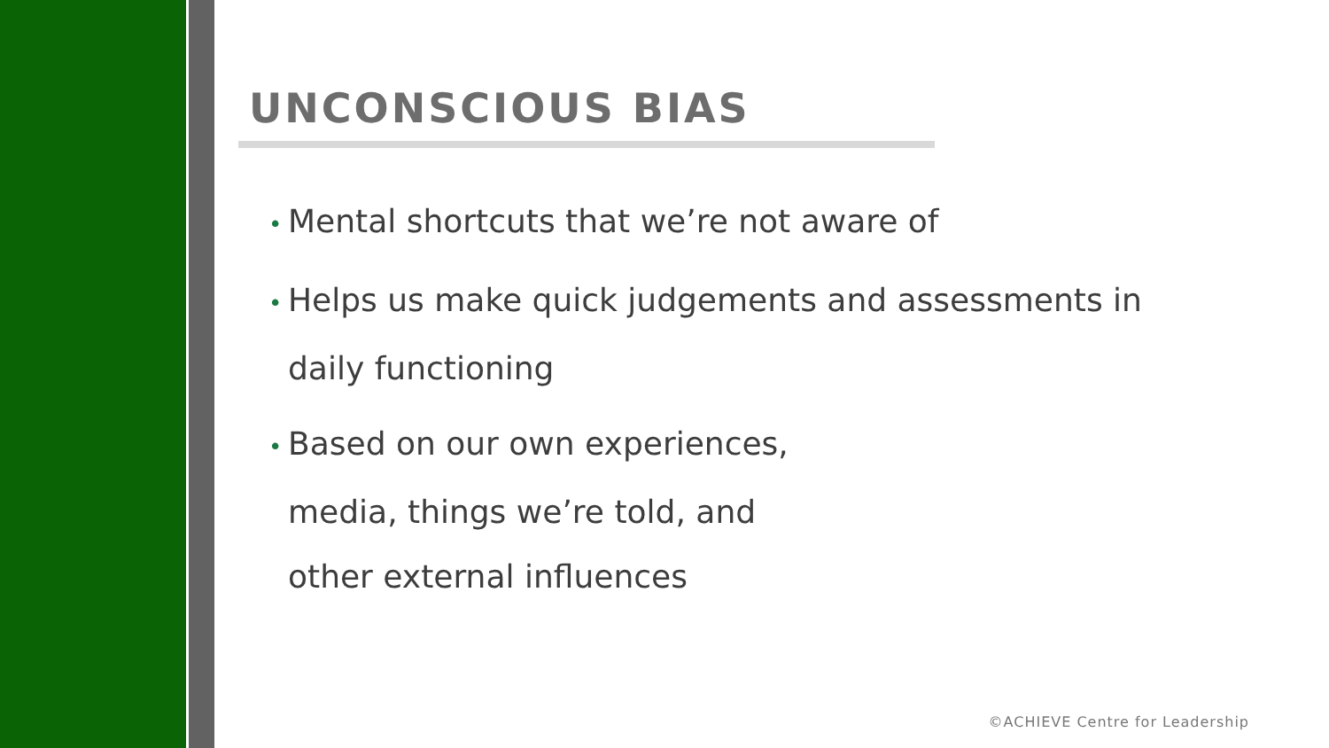UNCONSCIOUS BIAS
• Mental shortcuts that we’re not aware of
• Helps us make quick judgements and assessments in
daily functioning
• Based on our own experiences,
media, things we’re told, and
other external influences
©ACHIEVE Centre for Leadership